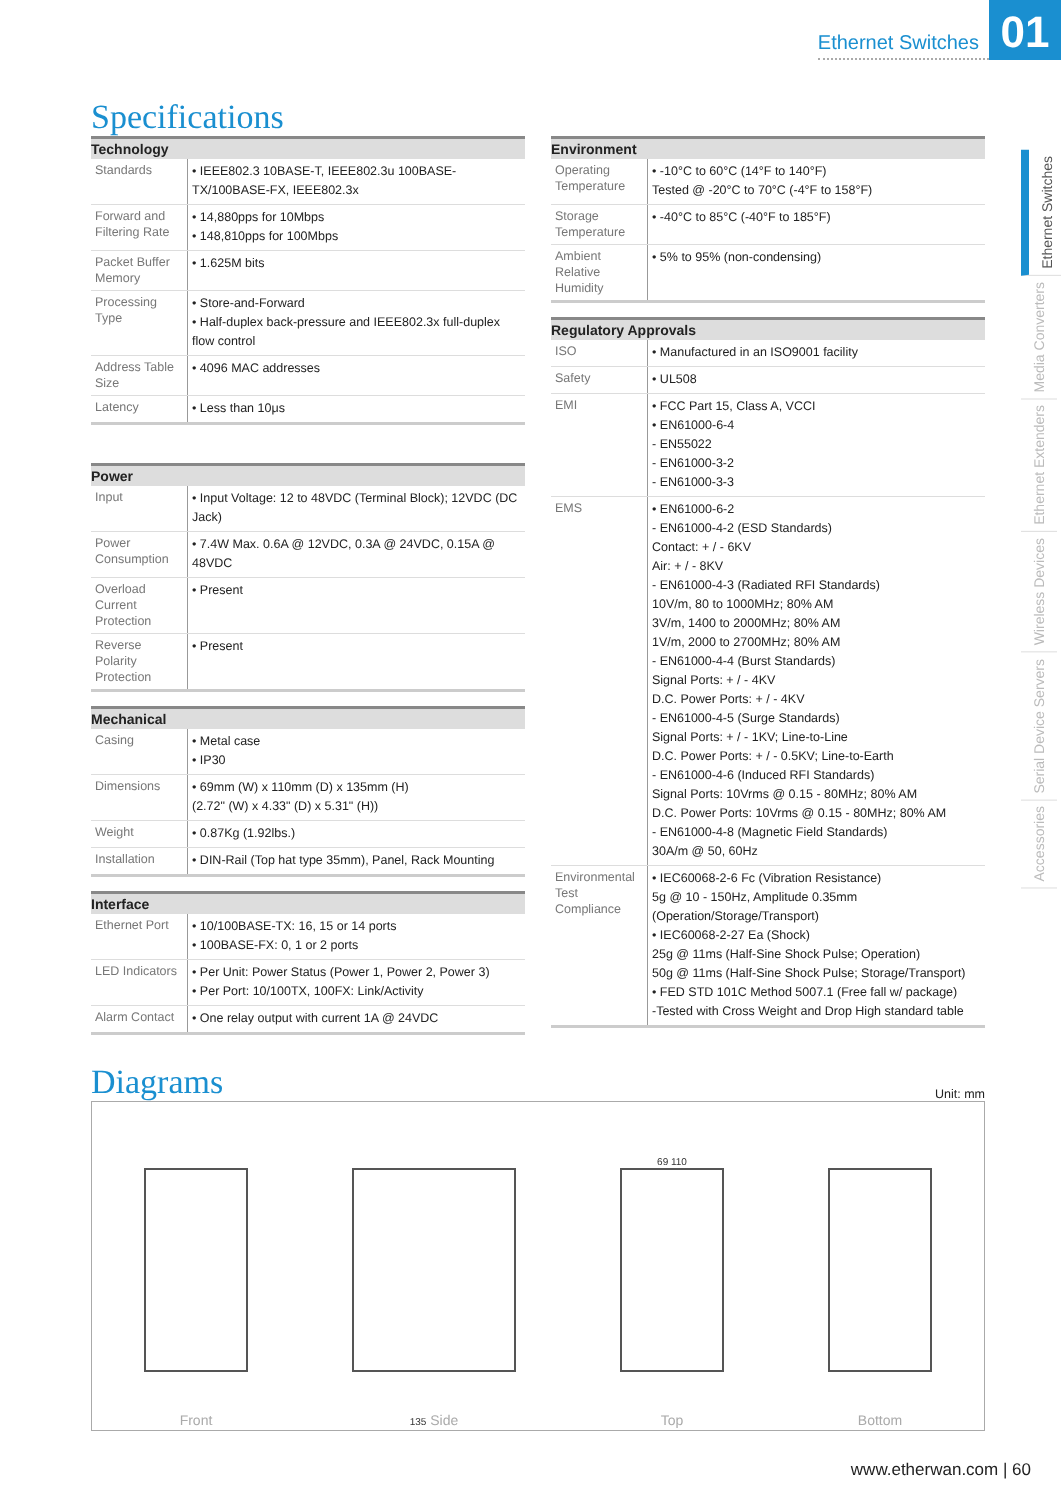Ethernet Switches 01
Ethernet Switches
Media Converters
Ethernet Extenders
Wireless Devices
Serial Device Servers
Accessories
Specifications
| Technology | |
| --- | --- |
| Standards | • IEEE802.3 10BASE-T, IEEE802.3u 100BASE-TX/100BASE-FX, IEEE802.3x |
| Forward and Filtering Rate | • 14,880pps for 10Mbps • 148,810pps for 100Mbps |
| Packet Buffer Memory | • 1.625M bits |
| Processing Type | • Store-and-Forward • Half-duplex back-pressure and IEEE802.3x full-duplex flow control |
| Address Table Size | • 4096 MAC addresses |
| Latency | • Less than 10μs |
| Power | |
| --- | --- |
| Input | • Input Voltage: 12 to 48VDC (Terminal Block); 12VDC (DC Jack) |
| Power Consumption | • 7.4W Max. 0.6A @ 12VDC, 0.3A @ 24VDC, 0.15A @ 48VDC |
| Overload Current Protection | • Present |
| Reverse Polarity Protection | • Present |
| Mechanical | |
| --- | --- |
| Casing | • Metal case • IP30 |
| Dimensions | • 69mm (W) x 110mm (D) x 135mm (H) (2.72" (W) x 4.33" (D) x 5.31" (H)) |
| Weight | • 0.87Kg (1.92lbs.) |
| Installation | • DIN-Rail (Top hat type 35mm), Panel, Rack Mounting |
| Interface | |
| --- | --- |
| Ethernet Port | • 10/100BASE-TX: 16, 15 or 14 ports • 100BASE-FX: 0, 1 or 2 ports |
| LED Indicators | • Per Unit: Power Status (Power 1, Power 2, Power 3) • Per Port: 10/100TX, 100FX: Link/Activity |
| Alarm Contact | • One relay output with current 1A @ 24VDC |
| Environment | |
| --- | --- |
| Operating Temperature | • -10°C to 60°C (14°F to 140°F) Tested @ -20°C to 70°C (-4°F to 158°F) |
| Storage Temperature | • -40°C to 85°C (-40°F to 185°F) |
| Ambient Relative Humidity | • 5% to 95% (non-condensing) |
| Regulatory Approvals | |
| --- | --- |
| ISO | • Manufactured in an ISO9001 facility |
| Safety | • UL508 |
| EMI | • FCC Part 15, Class A, VCCI • EN61000-6-4 - EN55022 - EN61000-3-2 - EN61000-3-3 |
| EMS | • EN61000-6-2 - EN61000-4-2 (ESD Standards) Contact: + / - 6KV Air: + / - 8KV - EN61000-4-3 (Radiated RFI Standards) 10V/m, 80 to 1000MHz; 80% AM 3V/m, 1400 to 2000MHz; 80% AM 1V/m, 2000 to 2700MHz; 80% AM - EN61000-4-4 (Burst Standards) Signal Ports: + / - 4KV D.C. Power Ports: + / - 4KV - EN61000-4-5 (Surge Standards) Signal Ports: + / - 1KV; Line-to-Line D.C. Power Ports: + / - 0.5KV; Line-to-Earth - EN61000-4-6 (Induced RFI Standards) Signal Ports: 10Vrms @ 0.15 - 80MHz; 80% AM D.C. Power Ports: 10Vrms @ 0.15 - 80MHz; 80% AM - EN61000-4-8 (Magnetic Field Standards) 30A/m @ 50, 60Hz |
| Environmental Test Compliance | • IEC60068-2-6 Fc (Vibration Resistance) 5g @ 10 - 150Hz, Amplitude 0.35mm (Operation/Storage/Transport) • IEC60068-2-27 Ea (Shock) 25g @ 11ms (Half-Sine Shock Pulse; Operation) 50g @ 11ms (Half-Sine Shock Pulse; Storage/Transport) • FED STD 101C Method 5007.1 (Free fall w/ package) -Tested with Cross Weight and Drop High standard table |
Diagrams
Unit: mm
Front
135 Side
69 110
Top
Bottom
www.etherwan.com | 60